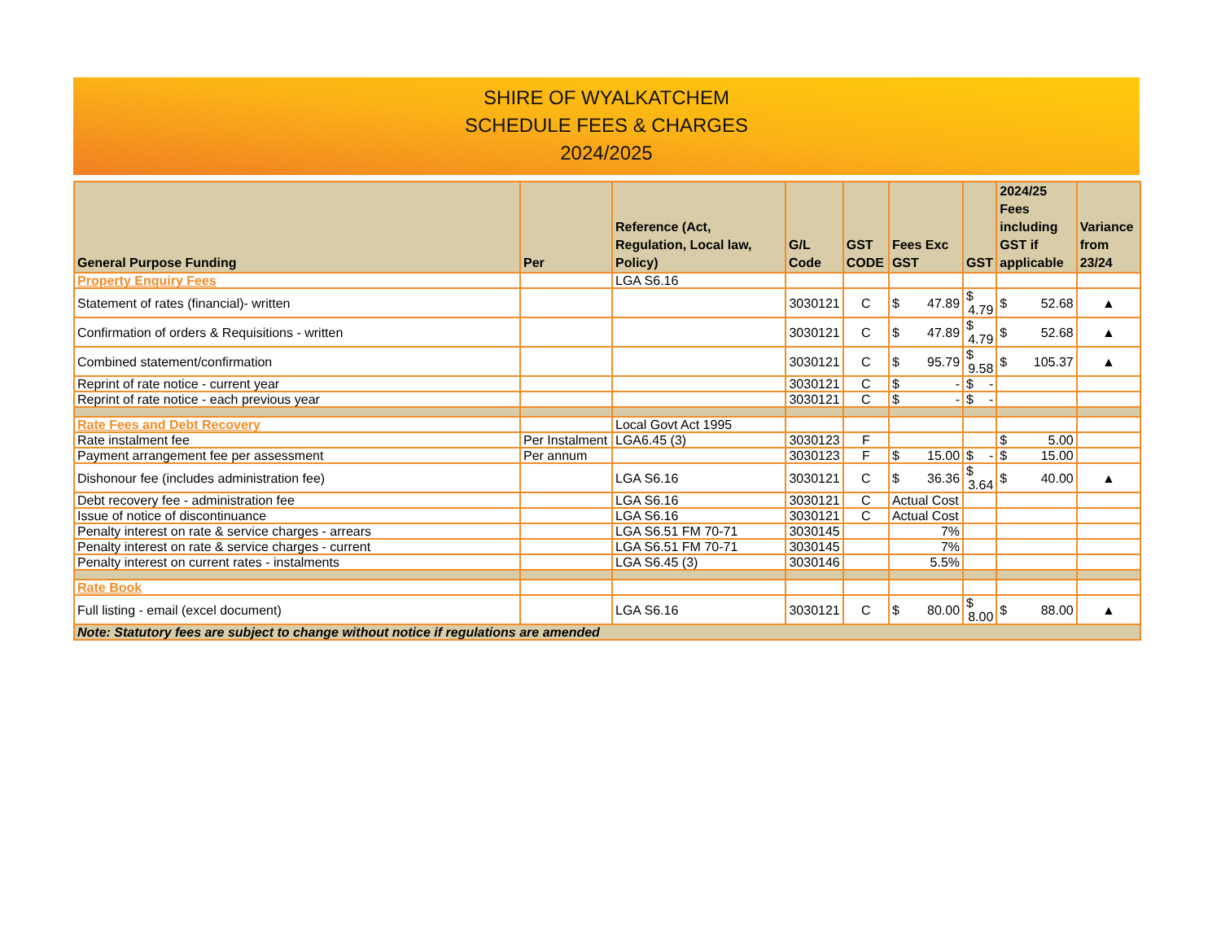SHIRE OF WYALKATCHEM
SCHEDULE FEES & CHARGES
2024/2025
| General Purpose Funding | Per | Reference (Act, Regulation, Local law, Policy) | G/L Code | GST CODE | Fees Exc GST | GST | 2024/25 Fees including GST if applicable | Variance from 23/24 |
| --- | --- | --- | --- | --- | --- | --- | --- | --- |
| Property Enquiry Fees | | LGA S6.16 | | | | | | |
| Statement of rates (financial)- written | | | 3030121 | C | $ 47.89 | $ 4.79 | $ 52.68 | ▲ |
| Confirmation of orders & Requisitions - written | | | 3030121 | C | $ 47.89 | $ 4.79 | $ 52.68 | ▲ |
| Combined statement/confirmation | | | 3030121 | C | $ 95.79 | $ 9.58 | $ 105.37 | ▲ |
| Reprint of rate notice - current year | | | 3030121 | C | $ - | $ - | | |
| Reprint of rate notice - each previous year | | | 3030121 | C | $ - | $ - | | |
| Rate Fees and Debt Recovery | | Local Govt Act 1995 | | | | | | |
| Rate instalment fee | Per Instalment | LGA6.45 (3) | 3030123 | F | | | $ 5.00 | |
| Payment arrangement fee per assessment | Per annum | | 3030123 | F | $ 15.00 | $ - | $ 15.00 | |
| Dishonour fee (includes administration fee) | | LGA S6.16 | 3030121 | C | $ 36.36 | $ 3.64 | $ 40.00 | ▲ |
| Debt recovery fee - administration fee | | LGA S6.16 | 3030121 | C | Actual Cost | | | |
| Issue of notice of discontinuance | | LGA S6.16 | 3030121 | C | Actual Cost | | | |
| Penalty interest on rate & service charges - arrears | | LGA S6.51 FM 70-71 | 3030145 | | 7% | | | |
| Penalty interest on rate & service charges - current | | LGA S6.51 FM 70-71 | 3030145 | | 7% | | | |
| Penalty interest on current rates - instalments | | LGA S6.45 (3) | 3030146 | | 5.5% | | | |
| Rate Book | | | | | | | | |
| Full listing - email (excel document) | | LGA S6.16 | 3030121 | C | $ 80.00 | $ 8.00 | $ 88.00 | ▲ |
| Note: Statutory fees are subject to change without notice if regulations are amended | | | | | | | | |